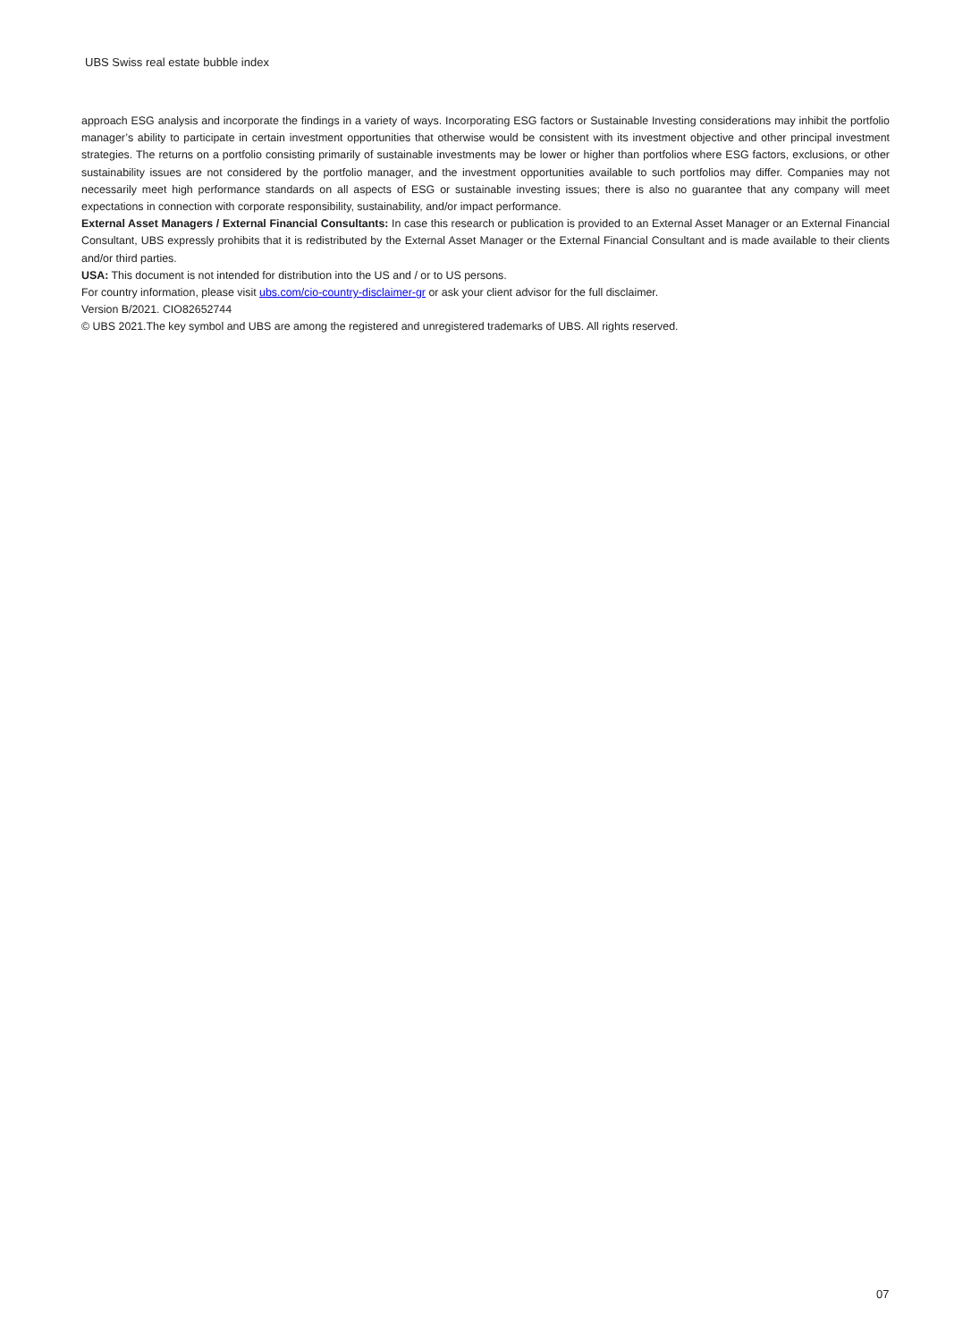UBS Swiss real estate bubble index
approach ESG analysis and incorporate the findings in a variety of ways. Incorporating ESG factors or Sustainable Investing considerations may inhibit the portfolio manager’s ability to participate in certain investment opportunities that otherwise would be consistent with its investment objective and other principal investment strategies. The returns on a portfolio consisting primarily of sustainable investments may be lower or higher than portfolios where ESG factors, exclusions, or other sustainability issues are not considered by the portfolio manager, and the investment opportunities available to such portfolios may differ. Companies may not necessarily meet high performance standards on all aspects of ESG or sustainable investing issues; there is also no guarantee that any company will meet expectations in connection with corporate responsibility, sustainability, and/or impact performance.
External Asset Managers / External Financial Consultants: In case this research or publication is provided to an External Asset Manager or an External Financial Consultant, UBS expressly prohibits that it is redistributed by the External Asset Manager or the External Financial Consultant and is made available to their clients and/or third parties.
USA: This document is not intended for distribution into the US and / or to US persons.
For country information, please visit ubs.com/cio-country-disclaimer-gr or ask your client advisor for the full disclaimer.
Version B/2021. CIO82652744
© UBS 2021.The key symbol and UBS are among the registered and unregistered trademarks of UBS. All rights reserved.
07